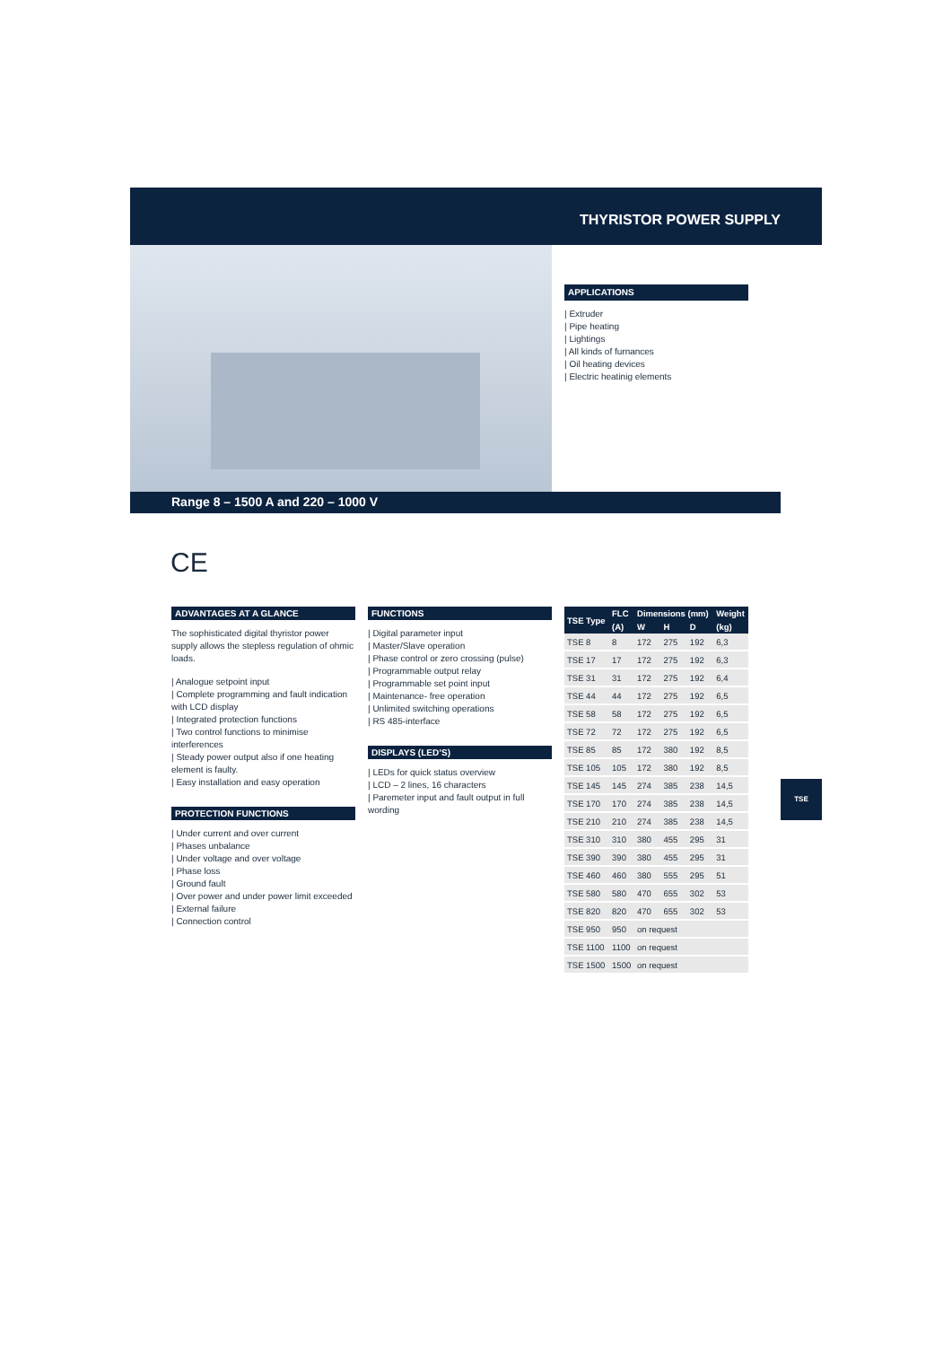THYRISTOR POWER SUPPLY
APPLICATIONS
| Extruder
| Pipe heating
| Lightings
| All kinds of furnances
| Oil heating devices
| Electric heatinig elements
Range 8 – 1500 A and 220 – 1000 V
CE
ADVANTAGES AT A GLANCE
The sophisticated digital thyristor power supply allows the stepless regulation of ohmic loads.
| Analogue setpoint input
| Complete programming and fault indication with LCD display
| Integrated protection functions
| Two control functions to minimise interferences
| Steady power output also if one heating element is faulty.
| Easy installation and easy operation
PROTECTION FUNCTIONS
| Under current and over current
| Phases unbalance
| Under voltage and over voltage
| Phase loss
| Ground fault
| Over power and under power limit exceeded
| External failure
| Connection control
FUNCTIONS
| Digital parameter input
| Master/Slave operation
| Phase control or zero crossing (pulse)
| Programmable output relay
| Programmable set point input
| Maintenance- free operation
| Unlimited switching operations
| RS 485-interface
DISPLAYS (LED’S)
| LEDs for quick status overview
| LCD – 2 lines, 16 characters
| Paremeter input and fault output in full wording
| TSE Type | FLC | Dimensions (mm) | | | Weight |
| --- | --- | --- | --- | --- | --- |
| | (A) | W | H | D | (kg) |
| TSE 8 | 8 | 172 | 275 | 192 | 6,3 |
| TSE 17 | 17 | 172 | 275 | 192 | 6,3 |
| TSE 31 | 31 | 172 | 275 | 192 | 6,4 |
| TSE 44 | 44 | 172 | 275 | 192 | 6,5 |
| TSE 58 | 58 | 172 | 275 | 192 | 6,5 |
| TSE 72 | 72 | 172 | 275 | 192 | 6,5 |
| TSE 85 | 85 | 172 | 380 | 192 | 8,5 |
| TSE 105 | 105 | 172 | 380 | 192 | 8,5 |
| TSE 145 | 145 | 274 | 385 | 238 | 14,5 |
| TSE 170 | 170 | 274 | 385 | 238 | 14,5 |
| TSE 210 | 210 | 274 | 385 | 238 | 14,5 |
| TSE 310 | 310 | 380 | 455 | 295 | 31 |
| TSE 390 | 390 | 380 | 455 | 295 | 31 |
| TSE 460 | 460 | 380 | 555 | 295 | 51 |
| TSE 580 | 580 | 470 | 655 | 302 | 53 |
| TSE 820 | 820 | 470 | 655 | 302 | 53 |
| TSE 950 | 950 | on request | | | |
| TSE 1100 | 1100 | on request | | | |
| TSE 1500 | 1500 | on request | | | |
TSE